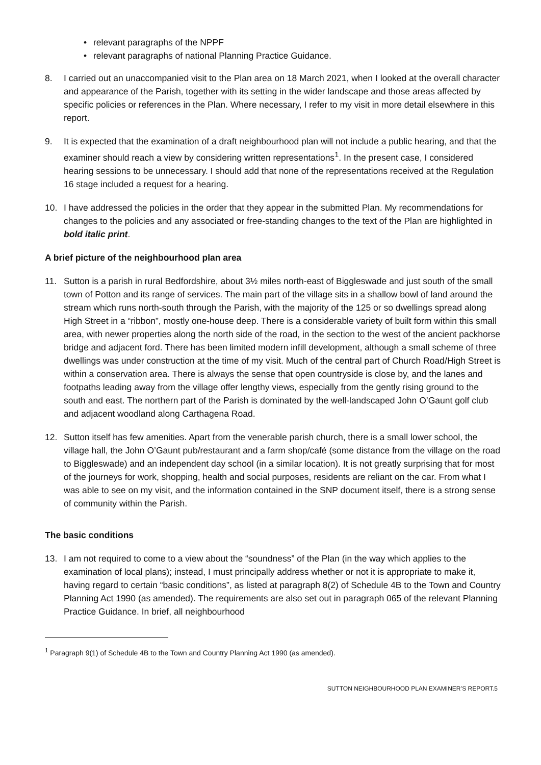• relevant paragraphs of the NPPF
• relevant paragraphs of national Planning Practice Guidance.
8. I carried out an unaccompanied visit to the Plan area on 18 March 2021, when I looked at the overall character and appearance of the Parish, together with its setting in the wider landscape and those areas affected by specific policies or references in the Plan. Where necessary, I refer to my visit in more detail elsewhere in this report.
9. It is expected that the examination of a draft neighbourhood plan will not include a public hearing, and that the examiner should reach a view by considering written representations<sup>1</sup>. In the present case, I considered hearing sessions to be unnecessary. I should add that none of the representations received at the Regulation 16 stage included a request for a hearing.
10. I have addressed the policies in the order that they appear in the submitted Plan. My recommendations for changes to the policies and any associated or free-standing changes to the text of the Plan are highlighted in bold italic print.
A brief picture of the neighbourhood plan area
11. Sutton is a parish in rural Bedfordshire, about 3½ miles north-east of Biggleswade and just south of the small town of Potton and its range of services. The main part of the village sits in a shallow bowl of land around the stream which runs north-south through the Parish, with the majority of the 125 or so dwellings spread along High Street in a “ribbon”, mostly one-house deep. There is a considerable variety of built form within this small area, with newer properties along the north side of the road, in the section to the west of the ancient packhorse bridge and adjacent ford. There has been limited modern infill development, although a small scheme of three dwellings was under construction at the time of my visit. Much of the central part of Church Road/High Street is within a conservation area. There is always the sense that open countryside is close by, and the lanes and footpaths leading away from the village offer lengthy views, especially from the gently rising ground to the south and east. The northern part of the Parish is dominated by the well-landscaped John O’Gaunt golf club and adjacent woodland along Carthagena Road.
12. Sutton itself has few amenities. Apart from the venerable parish church, there is a small lower school, the village hall, the John O’Gaunt pub/restaurant and a farm shop/café (some distance from the village on the road to Biggleswade) and an independent day school (in a similar location). It is not greatly surprising that for most of the journeys for work, shopping, health and social purposes, residents are reliant on the car. From what I was able to see on my visit, and the information contained in the SNP document itself, there is a strong sense of community within the Parish.
The basic conditions
13. I am not required to come to a view about the “soundness” of the Plan (in the way which applies to the examination of local plans); instead, I must principally address whether or not it is appropriate to make it, having regard to certain “basic conditions”, as listed at paragraph 8(2) of Schedule 4B to the Town and Country Planning Act 1990 (as amended). The requirements are also set out in paragraph 065 of the relevant Planning Practice Guidance. In brief, all neighbourhood
<sup>1</sup> Paragraph 9(1) of Schedule 4B to the Town and Country Planning Act 1990 (as amended).
SUTTON NEIGHBOURHOOD PLAN EXAMINER’S REPORT.5